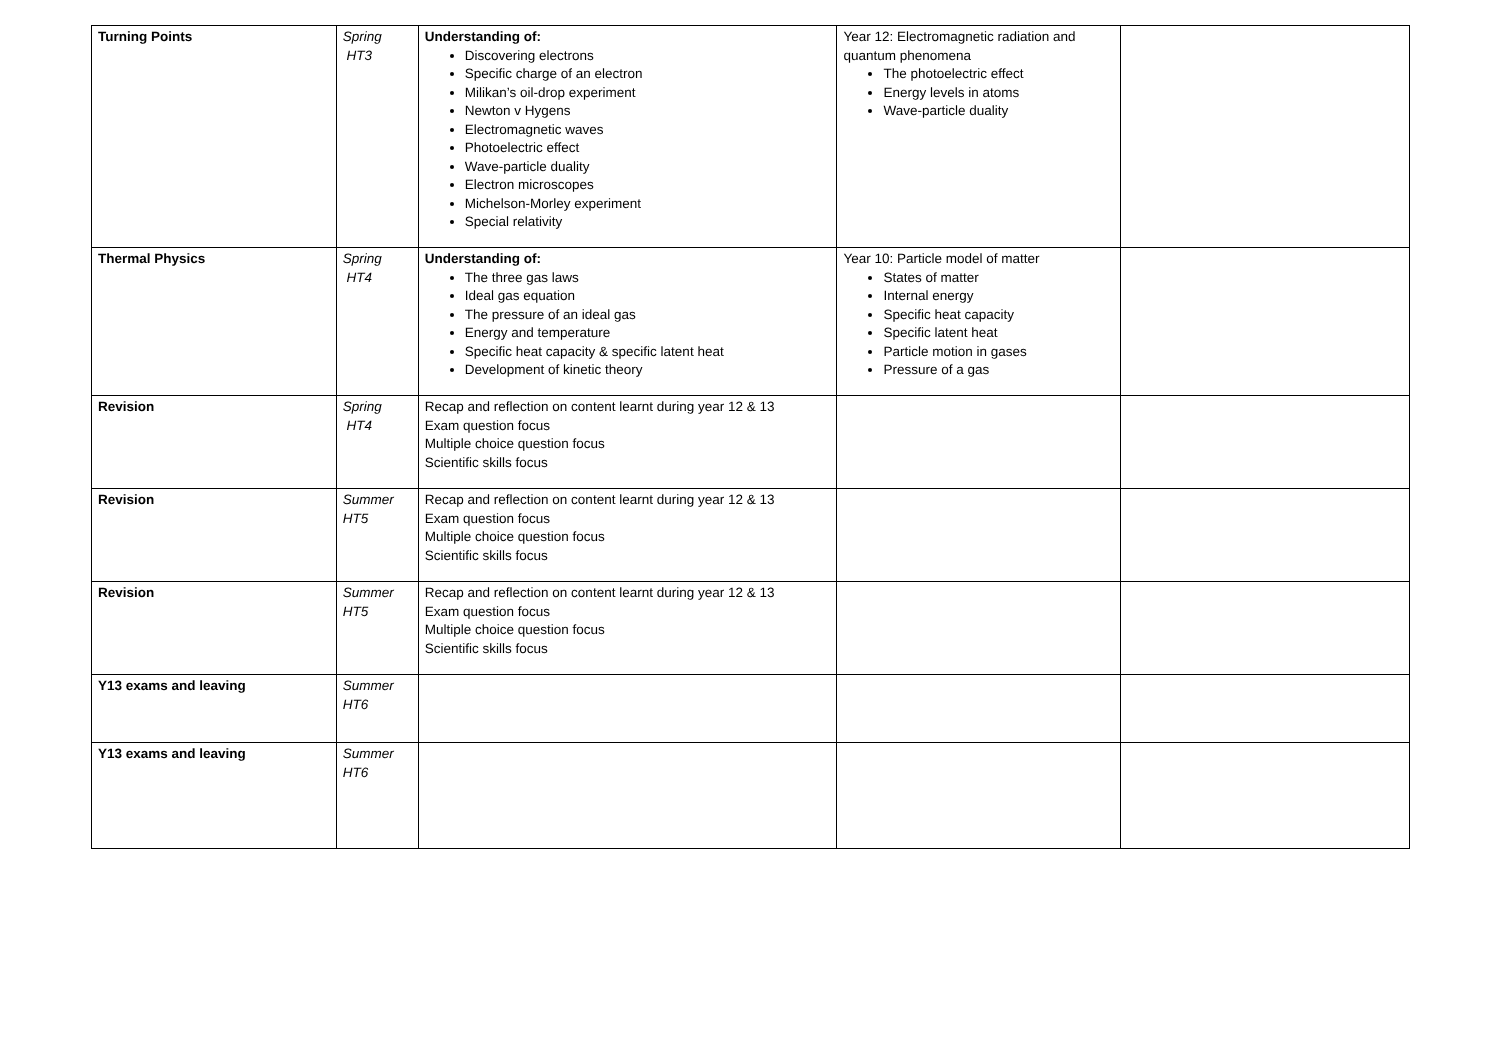| Turning Points | Spring HT3 | Understanding of: Discovering electrons Specific charge of an electron Milikan’s oil-drop experiment Newton v Hygens Electromagnetic waves Photoelectric effect Wave-particle duality Electron microscopes Michelson-Morley experiment Special relativity | Year 12: Electromagnetic radiation and quantum phenomena The photoelectric effect Energy levels in atoms Wave-particle duality | |
| Thermal Physics | Spring HT4 | Understanding of: The three gas laws Ideal gas equation The pressure of an ideal gas Energy and temperature Specific heat capacity & specific latent heat Development of kinetic theory | Year 10: Particle model of matter States of matter Internal energy Specific heat capacity Specific latent heat Particle motion in gases Pressure of a gas | |
| Revision | Spring HT4 | Recap and reflection on content learnt during year 12 & 13 Exam question focus Multiple choice question focus Scientific skills focus | | |
| Revision | Summer HT5 | Recap and reflection on content learnt during year 12 & 13 Exam question focus Multiple choice question focus Scientific skills focus | | |
| Revision | Summer HT5 | Recap and reflection on content learnt during year 12 & 13 Exam question focus Multiple choice question focus Scientific skills focus | | |
| Y13 exams and leaving | Summer HT6 | | | |
| Y13 exams and leaving | Summer HT6 | | | |